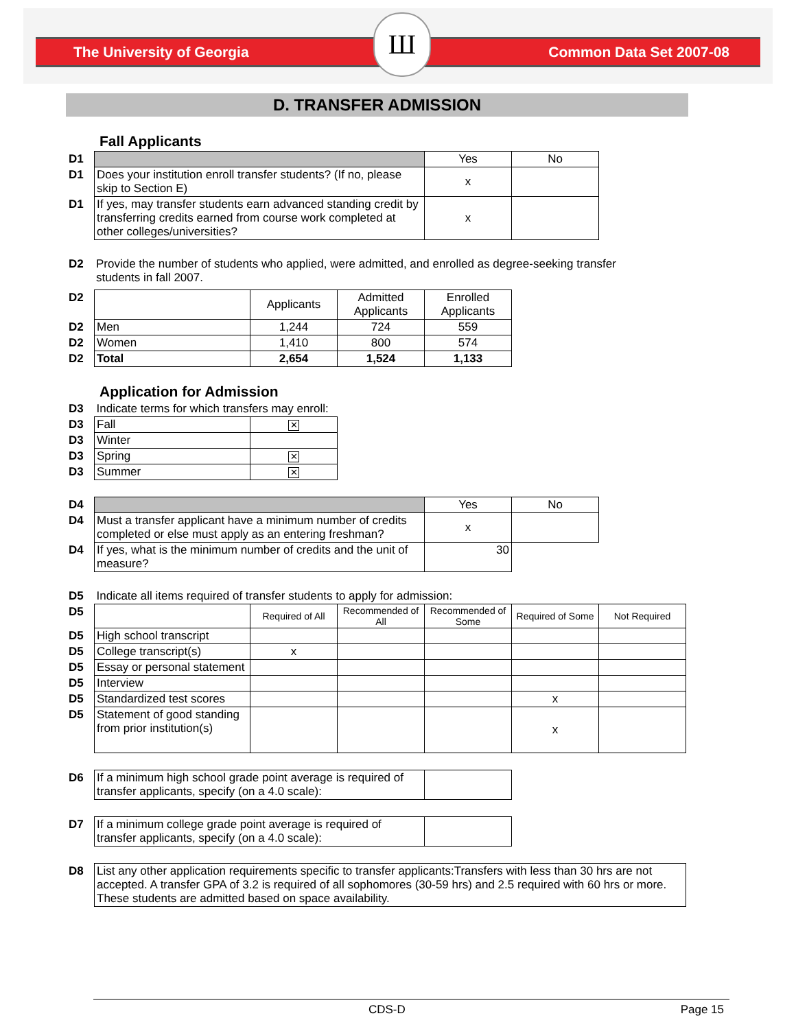The University of Georgia Common Data Set 2007-08
Ш
D. TRANSFER ADMISSION
Fall Applicants
| D1 | | Yes | No |
| D1 | Does your institution enroll transfer students? (If no, please skip to Section E) | x | |
| D1 | If yes, may transfer students earn advanced standing credit by transferring credits earned from course work completed at other colleges/universities? | x | |
| D2 | Provide the number of students who applied, were admitted, and enrolled as degree-seeking transfer students in fall 2007. |
| D2 | | Applicants | Admitted Applicants | Enrolled Applicants |
| D2 | Men | 1,244 | 724 | 559 |
| D2 | Women | 1,410 | 800 | 574 |
| D2 | Total | 2,654 | 1,524 | 1,133 |
Application for Admission
| D3 | Indicate terms for which transfers may enroll: | |
| D3 | Fall | ✕ |
| D3 | Winter | |
| D3 | Spring | ✕ |
| D3 | Summer | ✕ |
| D4 | | Yes | No |
| D4 | Must a transfer applicant have a minimum number of credits completed or else must apply as an entering freshman? | x | |
| D4 | If yes, what is the minimum number of credits and the unit of measure? | 30 | |
| D5 | Indicate all items required of transfer students to apply for admission: | | | | | |
| D5 | | Required of All | Recommended of All | Recommended of Some | Required of Some | Not Required |
| D5 | High school transcript | | | | | |
| D5 | College transcript(s) | x | | | | |
| D5 | Essay or personal statement | | | | | |
| D5 | Interview | | | | | |
| D5 | Standardized test scores | | | | x | |
| D5 | Statement of good standing from prior institution(s) | | | | x | |
| D6 | If a minimum high school grade point average is required of transfer applicants, specify (on a 4.0 scale): | |
| D7 | If a minimum college grade point average is required of transfer applicants, specify (on a 4.0 scale): | |
| D8 | List any other application requirements specific to transfer applicants:Transfers with less than 30 hrs are not accepted. A transfer GPA of 3.2 is required of all sophomores (30-59 hrs) and 2.5 required with 60 hrs or more. These students are admitted based on space availability. |
CDS-D Page 15